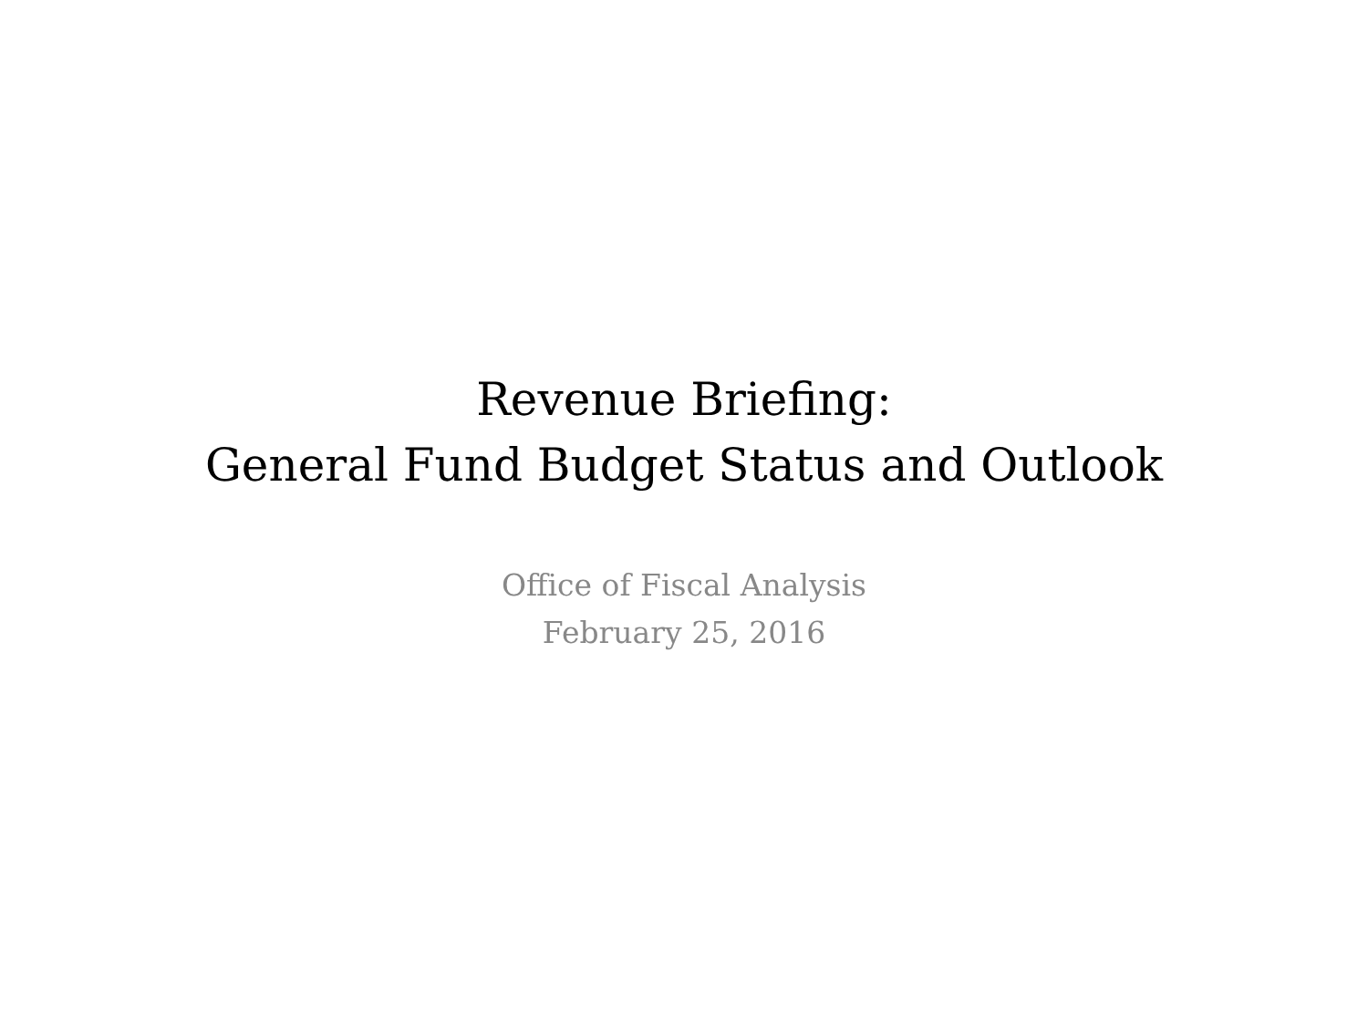Revenue Briefing:
General Fund Budget Status and Outlook
Office of Fiscal Analysis
February 25, 2016